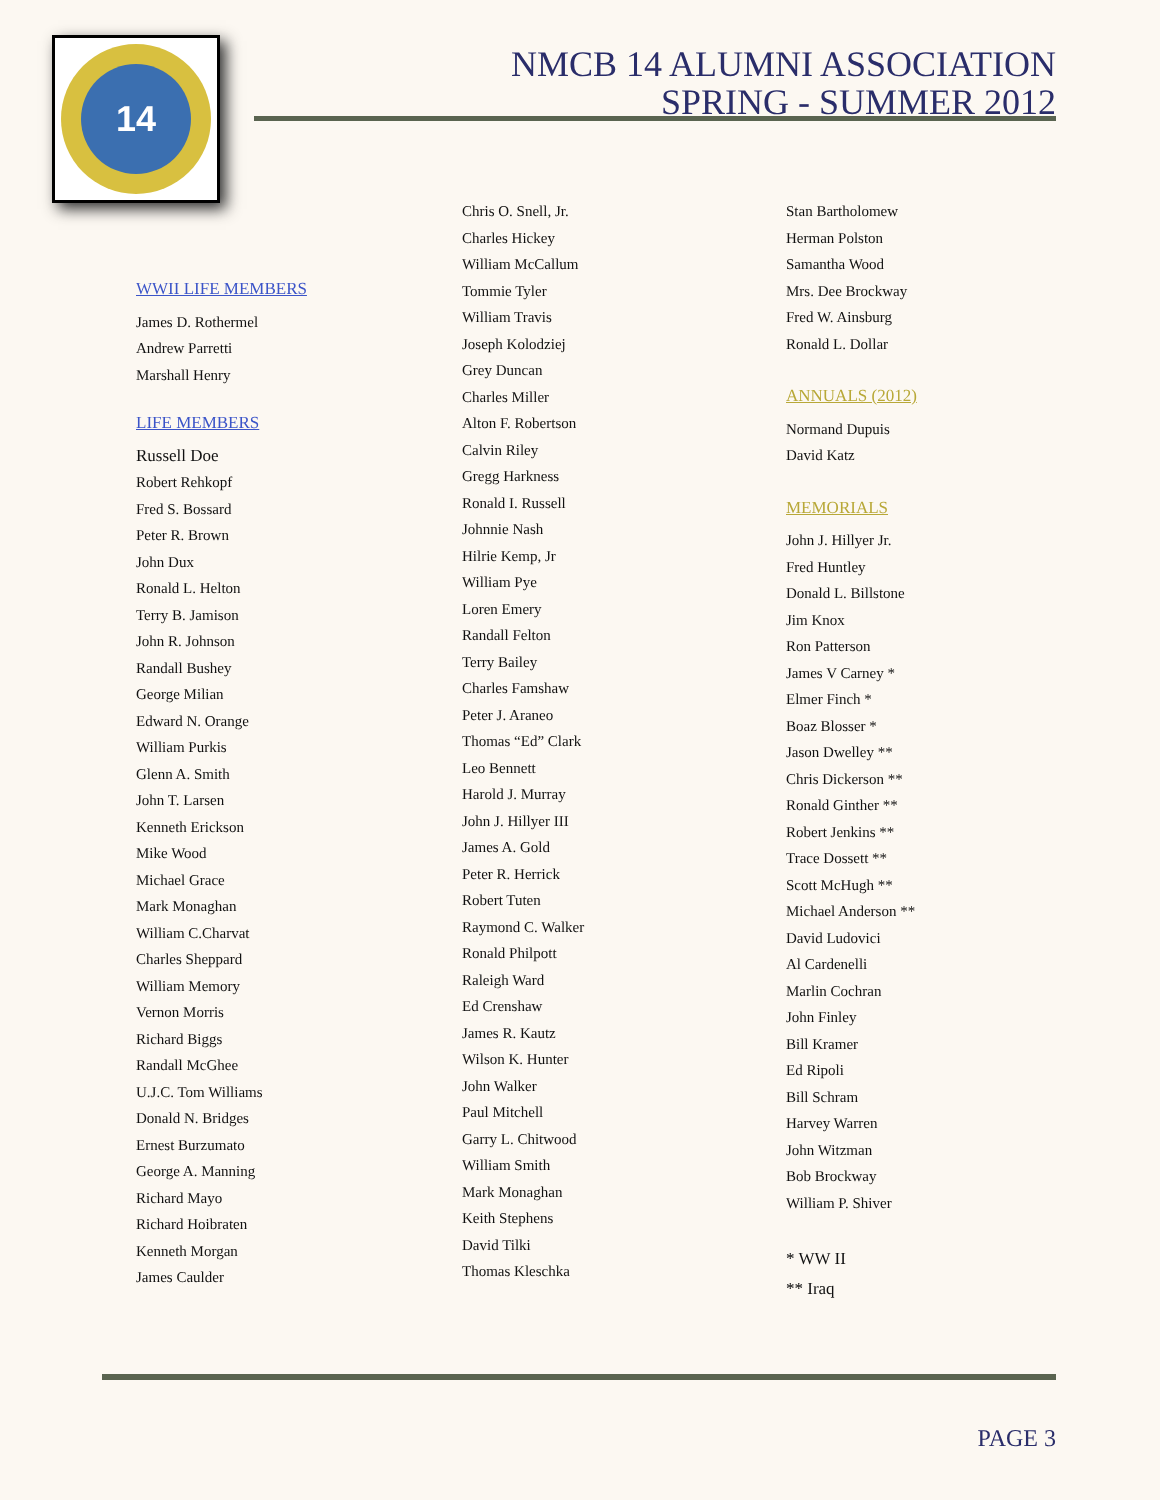14
NMCB 14 ALUMNI ASSOCIATION
SPRING - SUMMER 2012
WWII LIFE MEMBERS
James D. Rothermel
Andrew Parretti
Marshall Henry
LIFE MEMBERS
Russell Doe
Robert Rehkopf
Fred S. Bossard
Peter R. Brown
John Dux
Ronald L. Helton
Terry B. Jamison
John R. Johnson
Randall Bushey
George Milian
Edward N. Orange
William Purkis
Glenn A. Smith
John T. Larsen
Kenneth Erickson
Mike Wood
Michael Grace
Mark Monaghan
William C.Charvat
Charles Sheppard
William Memory
Vernon Morris
Richard Biggs
Randall McGhee
U.J.C. Tom Williams
Donald N. Bridges
Ernest Burzumato
George A. Manning
Richard Mayo
Richard Hoibraten
Kenneth Morgan
James Caulder
Chris O. Snell, Jr.
Charles Hickey
William McCallum
Tommie Tyler
William Travis
Joseph Kolodziej
Grey Duncan
Charles Miller
Alton F. Robertson
Calvin Riley
Gregg Harkness
Ronald I. Russell
Johnnie Nash
Hilrie Kemp, Jr
William Pye
Loren Emery
Randall Felton
Terry Bailey
Charles Famshaw
Peter J. Araneo
Thomas “Ed” Clark
Leo Bennett
Harold J. Murray
John J. Hillyer III
James A. Gold
Peter R. Herrick
Robert Tuten
Raymond C. Walker
Ronald Philpott
Raleigh Ward
Ed Crenshaw
James R. Kautz
Wilson K. Hunter
John Walker
Paul Mitchell
Garry L. Chitwood
William Smith
Mark Monaghan
Keith Stephens
David Tilki
Thomas Kleschka
Stan Bartholomew
Herman Polston
Samantha Wood
Mrs. Dee Brockway
Fred W. Ainsburg
Ronald L. Dollar
ANNUALS (2012)
Normand Dupuis
David Katz
MEMORIALS
John J. Hillyer Jr.
Fred Huntley
Donald L. Billstone
Jim Knox
Ron Patterson
James V Carney *
Elmer Finch *
Boaz Blosser *
Jason Dwelley **
Chris Dickerson **
Ronald Ginther **
Robert Jenkins **
Trace Dossett **
Scott McHugh **
Michael Anderson **
David Ludovici
Al Cardenelli
Marlin Cochran
John Finley
Bill Kramer
Ed Ripoli
Bill Schram
Harvey Warren
John Witzman
Bob Brockway
William P. Shiver
* WW II
** Iraq
PAGE 3